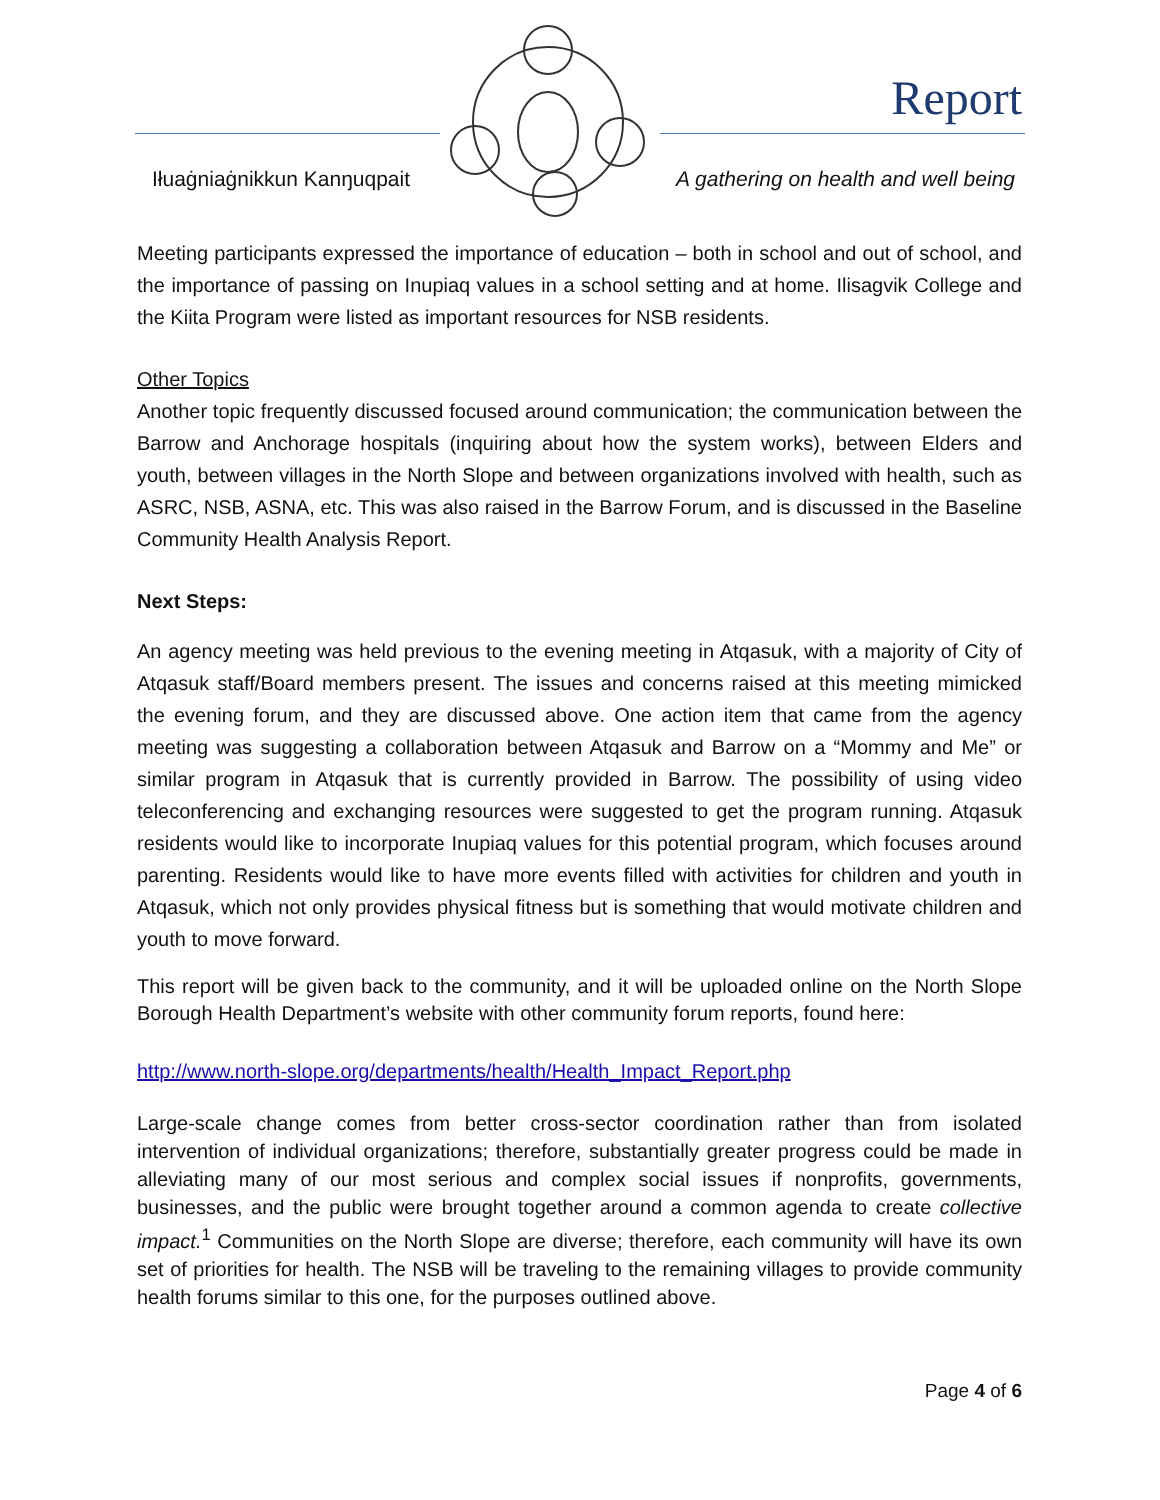Report
Iłuaġniaġnikkun Kanŋuqpait
A gathering on health and well being
Meeting participants expressed the importance of education – both in school and out of school, and the importance of passing on Inupiaq values in a school setting and at home. Ilisagvik College and the Kiita Program were listed as important resources for NSB residents.
Other Topics
Another topic frequently discussed focused around communication; the communication between the Barrow and Anchorage hospitals (inquiring about how the system works), between Elders and youth, between villages in the North Slope and between organizations involved with health, such as ASRC, NSB, ASNA, etc. This was also raised in the Barrow Forum, and is discussed in the Baseline Community Health Analysis Report.
Next Steps:
An agency meeting was held previous to the evening meeting in Atqasuk, with a majority of City of Atqasuk staff/Board members present. The issues and concerns raised at this meeting mimicked the evening forum, and they are discussed above. One action item that came from the agency meeting was suggesting a collaboration between Atqasuk and Barrow on a “Mommy and Me” or similar program in Atqasuk that is currently provided in Barrow. The possibility of using video teleconferencing and exchanging resources were suggested to get the program running. Atqasuk residents would like to incorporate Inupiaq values for this potential program, which focuses around parenting. Residents would like to have more events filled with activities for children and youth in Atqasuk, which not only provides physical fitness but is something that would motivate children and youth to move forward.
This report will be given back to the community, and it will be uploaded online on the North Slope Borough Health Department’s website with other community forum reports, found here:
http://www.north-slope.org/departments/health/Health_Impact_Report.php
Large-scale change comes from better cross-sector coordination rather than from isolated intervention of individual organizations; therefore, substantially greater progress could be made in alleviating many of our most serious and complex social issues if nonprofits, governments, businesses, and the public were brought together around a common agenda to create collective impact.<sup>1</sup> Communities on the North Slope are diverse; therefore, each community will have its own set of priorities for health. The NSB will be traveling to the remaining villages to provide community health forums similar to this one, for the purposes outlined above.
Page 4 of 6